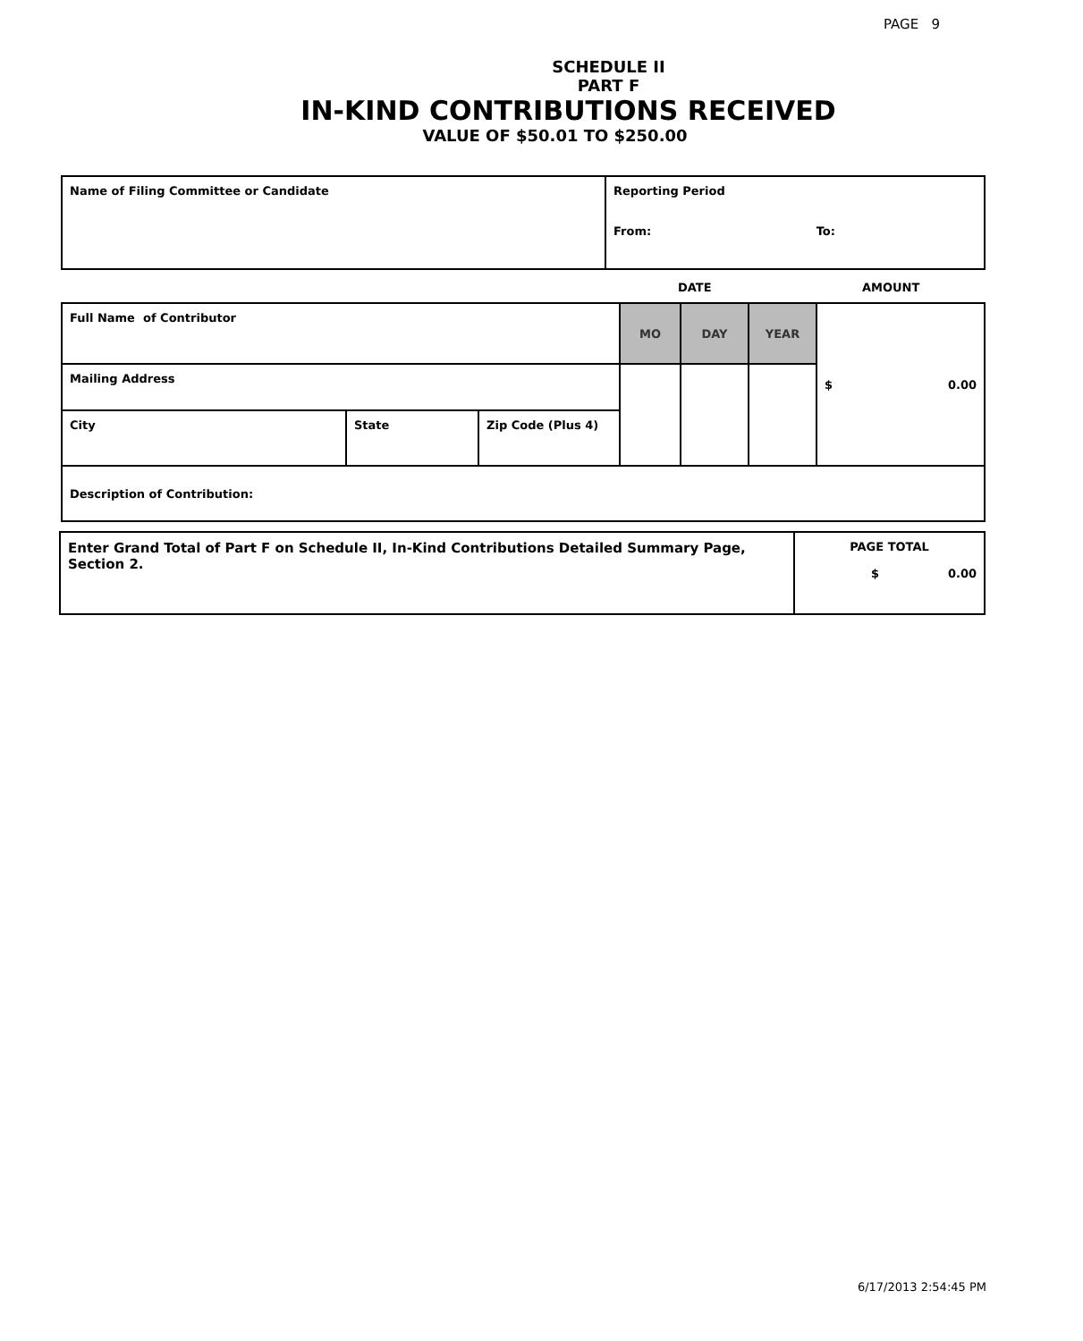PAGE 9
SCHEDULE II
PART F
IN-KIND CONTRIBUTIONS RECEIVED
VALUE OF $50.01 TO $250.00
| Name of Filing Committee or Candidate | Reporting Period From: To: |
DATE AMOUNT
| Full Name of Contributor | | | MO | DAY | YEAR | $ 0.00 |
| Mailing Address | | | | | | |
| City | State | Zip Code (Plus 4) | | | | |
| Description of Contribution: | | | | | | |
| Enter Grand Total of Part F on Schedule II, In-Kind Contributions Detailed Summary Page, Section 2. | PAGE TOTAL $ 0.00 |
6/17/2013 2:54:45 PM